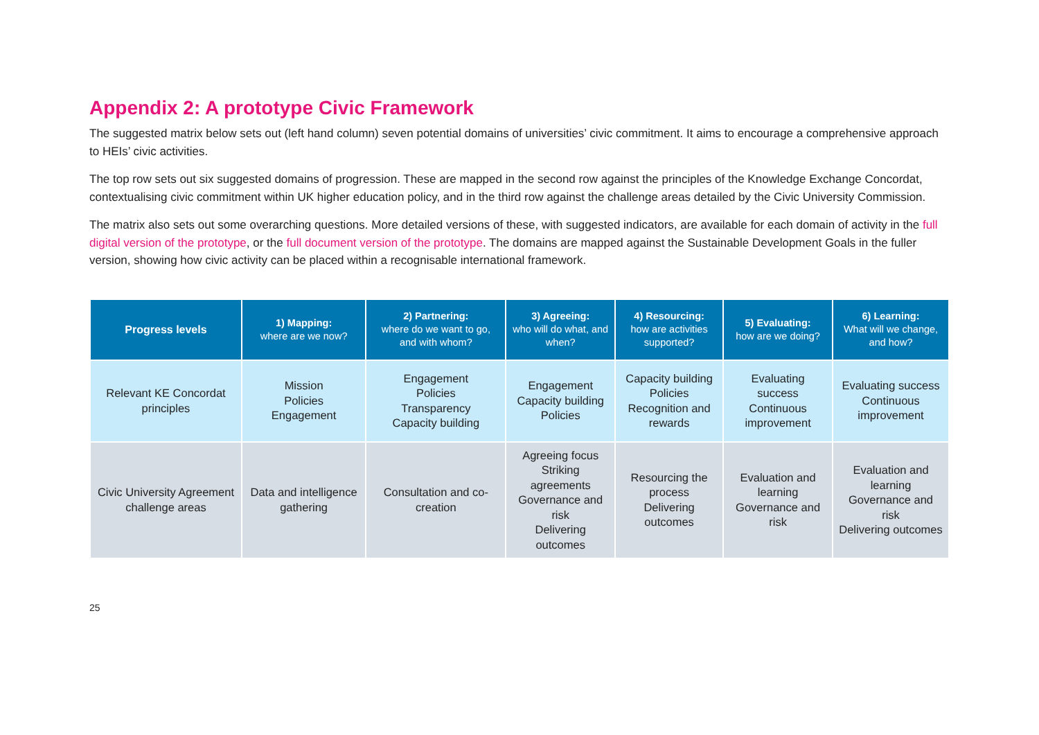Appendix 2: A prototype Civic Framework
The suggested matrix below sets out (left hand column) seven potential domains of universities’ civic commitment. It aims to encourage a comprehensive approach to HEIs’ civic activities.
The top row sets out six suggested domains of progression. These are mapped in the second row against the principles of the Knowledge Exchange Concordat, contextualising civic commitment within UK higher education policy, and in the third row against the challenge areas detailed by the Civic University Commission.
The matrix also sets out some overarching questions. More detailed versions of these, with suggested indicators, are available for each domain of activity in the full digital version of the prototype, or the full document version of the prototype. The domains are mapped against the Sustainable Development Goals in the fuller version, showing how civic activity can be placed within a recognisable international framework.
| Progress levels | 1) Mapping: where are we now? | 2) Partnering: where do we want to go, and with whom? | 3) Agreeing: who will do what, and when? | 4) Resourcing: how are activities supported? | 5) Evaluating: how are we doing? | 6) Learning: What will we change, and how? |
| --- | --- | --- | --- | --- | --- | --- |
| Relevant KE Concordat principles | Mission Policies Engagement | Engagement Policies Transparency Capacity building | Engagement Capacity building Policies | Capacity building Policies Recognition and rewards | Evaluating success Continuous improvement | Evaluating success Continuous improvement |
| Civic University Agreement challenge areas | Data and intelligence gathering | Consultation and co-creation | Agreeing focus Striking agreements Governance and risk Delivering outcomes | Resourcing the process Delivering outcomes | Evaluation and learning Governance and risk | Evaluation and learning Governance and risk Delivering outcomes |
25